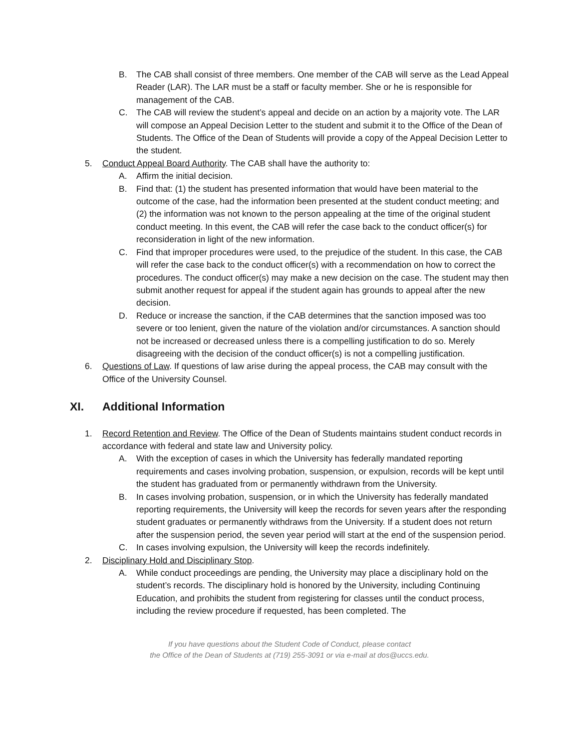B. The CAB shall consist of three members. One member of the CAB will serve as the Lead Appeal Reader (LAR). The LAR must be a staff or faculty member. She or he is responsible for management of the CAB.
C. The CAB will review the student’s appeal and decide on an action by a majority vote. The LAR will compose an Appeal Decision Letter to the student and submit it to the Office of the Dean of Students. The Office of the Dean of Students will provide a copy of the Appeal Decision Letter to the student.
5. Conduct Appeal Board Authority. The CAB shall have the authority to:
A. Affirm the initial decision.
B. Find that: (1) the student has presented information that would have been material to the outcome of the case, had the information been presented at the student conduct meeting; and (2) the information was not known to the person appealing at the time of the original student conduct meeting. In this event, the CAB will refer the case back to the conduct officer(s) for reconsideration in light of the new information.
C. Find that improper procedures were used, to the prejudice of the student. In this case, the CAB will refer the case back to the conduct officer(s) with a recommendation on how to correct the procedures. The conduct officer(s) may make a new decision on the case. The student may then submit another request for appeal if the student again has grounds to appeal after the new decision.
D. Reduce or increase the sanction, if the CAB determines that the sanction imposed was too severe or too lenient, given the nature of the violation and/or circumstances. A sanction should not be increased or decreased unless there is a compelling justification to do so. Merely disagreeing with the decision of the conduct officer(s) is not a compelling justification.
6. Questions of Law. If questions of law arise during the appeal process, the CAB may consult with the Office of the University Counsel.
XI. Additional Information
1. Record Retention and Review. The Office of the Dean of Students maintains student conduct records in accordance with federal and state law and University policy.
A. With the exception of cases in which the University has federally mandated reporting requirements and cases involving probation, suspension, or expulsion, records will be kept until the student has graduated from or permanently withdrawn from the University.
B. In cases involving probation, suspension, or in which the University has federally mandated reporting requirements, the University will keep the records for seven years after the responding student graduates or permanently withdraws from the University. If a student does not return after the suspension period, the seven year period will start at the end of the suspension period.
C. In cases involving expulsion, the University will keep the records indefinitely.
2. Disciplinary Hold and Disciplinary Stop.
A. While conduct proceedings are pending, the University may place a disciplinary hold on the student’s records. The disciplinary hold is honored by the University, including Continuing Education, and prohibits the student from registering for classes until the conduct process, including the review procedure if requested, has been completed. The
If you have questions about the Student Code of Conduct, please contact
the Office of the Dean of Students at (719) 255-3091 or via e-mail at dos@uccs.edu.